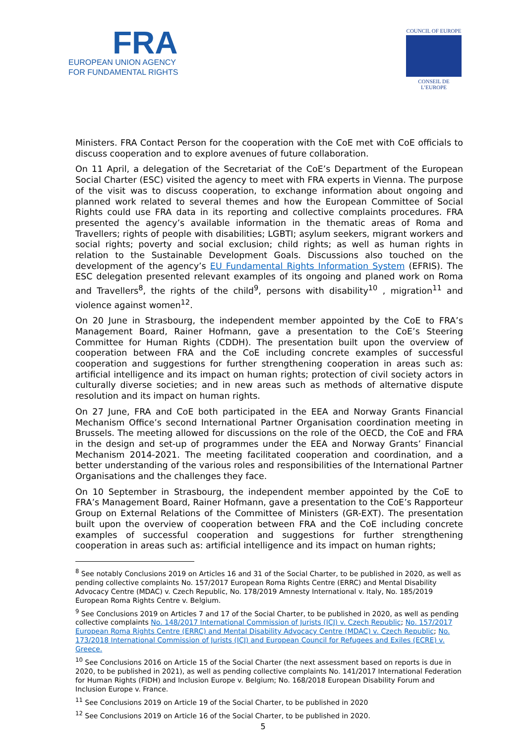FRA
EUROPEAN UNION AGENCY
FOR FUNDAMENTAL RIGHTS
COUNCIL OF EUROPE
CONSEIL DE L’EUROPE
Ministers. FRA Contact Person for the cooperation with the CoE met with CoE officials to discuss cooperation and to explore avenues of future collaboration.
On 11 April, a delegation of the Secretariat of the CoE’s Department of the European Social Charter (ESC) visited the agency to meet with FRA experts in Vienna. The purpose of the visit was to discuss cooperation, to exchange information about ongoing and planned work related to several themes and how the European Committee of Social Rights could use FRA data in its reporting and collective complaints procedures. FRA presented the agency’s available information in the thematic areas of Roma and Travellers; rights of people with disabilities; LGBTI; asylum seekers, migrant workers and social rights; poverty and social exclusion; child rights; as well as human rights in relation to the Sustainable Development Goals. Discussions also touched on the development of the agency’s EU Fundamental Rights Information System (EFRIS). The ESC delegation presented relevant examples of its ongoing and planed work on Roma and Travellers<sup>8</sup>, the rights of the child<sup>9</sup>, persons with disability<sup>10</sup> , migration<sup>11</sup> and violence against women<sup>12</sup>.
On 20 June in Strasbourg, the independent member appointed by the CoE to FRA’s Management Board, Rainer Hofmann, gave a presentation to the CoE’s Steering Committee for Human Rights (CDDH). The presentation built upon the overview of cooperation between FRA and the CoE including concrete examples of successful cooperation and suggestions for further strengthening cooperation in areas such as: artificial intelligence and its impact on human rights; protection of civil society actors in culturally diverse societies; and in new areas such as methods of alternative dispute resolution and its impact on human rights.
On 27 June, FRA and CoE both participated in the EEA and Norway Grants Financial Mechanism Office’s second International Partner Organisation coordination meeting in Brussels. The meeting allowed for discussions on the role of the OECD, the CoE and FRA in the design and set-up of programmes under the EEA and Norway Grants’ Financial Mechanism 2014-2021. The meeting facilitated cooperation and coordination, and a better understanding of the various roles and responsibilities of the International Partner Organisations and the challenges they face.
On 10 September in Strasbourg, the independent member appointed by the CoE to FRA’s Management Board, Rainer Hofmann, gave a presentation to the CoE’s Rapporteur Group on External Relations of the Committee of Ministers (GR-EXT). The presentation built upon the overview of cooperation between FRA and the CoE including concrete examples of successful cooperation and suggestions for further strengthening cooperation in areas such as: artificial intelligence and its impact on human rights;
<sup>8</sup> See notably Conclusions 2019 on Articles 16 and 31 of the Social Charter, to be published in 2020, as well as pending collective complaints No. 157/2017 European Roma Rights Centre (ERRC) and Mental Disability Advocacy Centre (MDAC) v. Czech Republic, No. 178/2019 Amnesty International v. Italy, No. 185/2019 European Roma Rights Centre v. Belgium.
<sup>9</sup> See Conclusions 2019 on Articles 7 and 17 of the Social Charter, to be published in 2020, as well as pending collective complaints No. 148/2017 International Commission of Jurists (ICJ) v. Czech Republic; No. 157/2017 European Roma Rights Centre (ERRC) and Mental Disability Advocacy Centre (MDAC) v. Czech Republic; No. 173/2018 International Commission of Jurists (ICJ) and European Council for Refugees and Exiles (ECRE) v. Greece.
<sup>10</sup> See Conclusions 2016 on Article 15 of the Social Charter (the next assessment based on reports is due in 2020, to be published in 2021), as well as pending collective complaints No. 141/2017 International Federation for Human Rights (FIDH) and Inclusion Europe v. Belgium; No. 168/2018 European Disability Forum and Inclusion Europe v. France.
<sup>11</sup> See Conclusions 2019 on Article 19 of the Social Charter, to be published in 2020
<sup>12</sup> See Conclusions 2019 on Article 16 of the Social Charter, to be published in 2020.
5